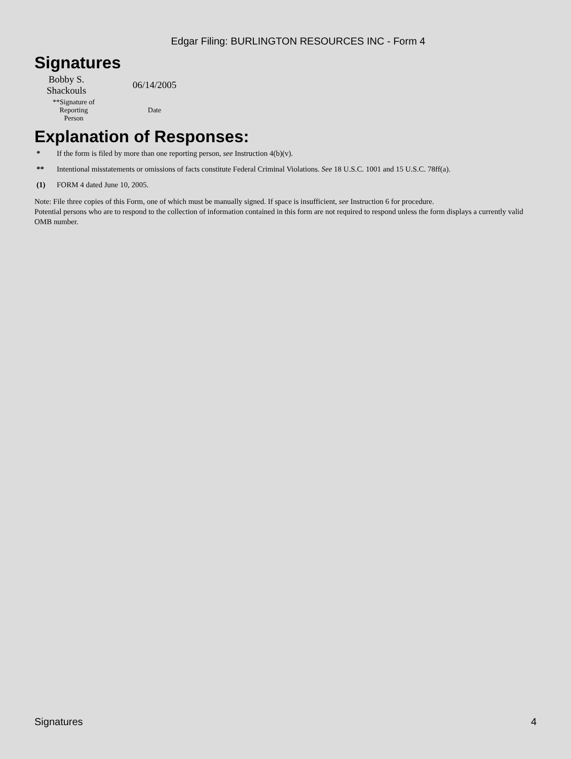Edgar Filing: BURLINGTON RESOURCES INC - Form 4
Signatures
| Bobby S. Shackouls | 06/14/2005 |
| **Signature of Reporting Person | Date |
Explanation of Responses:
* If the form is filed by more than one reporting person, see Instruction 4(b)(v).
** Intentional misstatements or omissions of facts constitute Federal Criminal Violations. See 18 U.S.C. 1001 and 15 U.S.C. 78ff(a).
(1) FORM 4 dated June 10, 2005.
Note: File three copies of this Form, one of which must be manually signed. If space is insufficient, see Instruction 6 for procedure.
Potential persons who are to respond to the collection of information contained in this form are not required to respond unless the form displays a currently valid OMB number.
Signatures 4